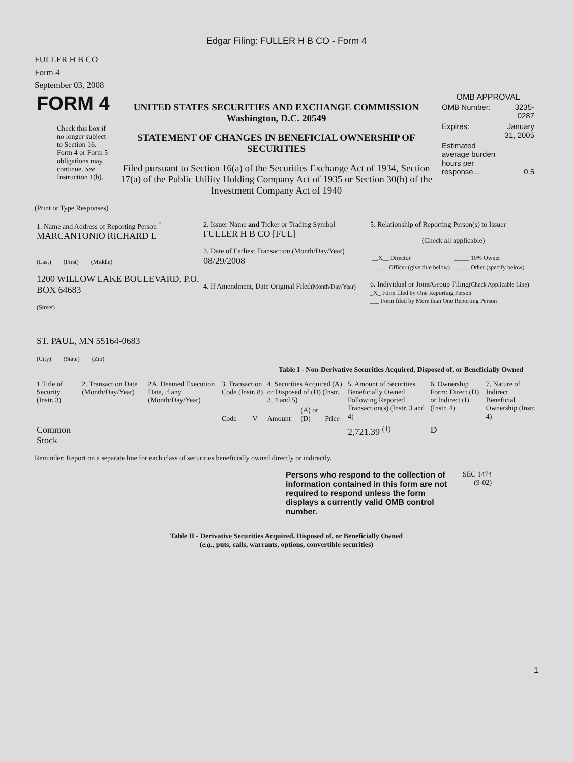Edgar Filing: FULLER H B CO - Form 4
FULLER H B CO
Form 4
September 03, 2008
| FORM 4 Check this box if no longer subject to Section 16. Form 4 or Form 5 obligations may continue. See Instruction 1(b). | UNITED STATES SECURITIES AND EXCHANGE COMMISSION Washington, D.C. 20549 STATEMENT OF CHANGES IN BENEFICIAL OWNERSHIP OF SECURITIES Filed pursuant to Section 16(a) of the Securities Exchange Act of 1934, Section 17(a) of the Public Utility Holding Company Act of 1935 or Section 30(h) of the Investment Company Act of 1940 | OMB APPROVAL / OMB Number: / 3235-0287 / / Expires: / January 31, 2005 / / Estimated average burden hours per response... / 0.5 / |
(Print or Type Responses)
| 1. Name and Address of Reporting Person <sup>*</sup> MARCANTONIO RICHARD L (Last) (First) (Middle) 1200 WILLOW LAKE BOULEVARD, P.O. BOX 64683 (Street) ST. PAUL, MN 55164-0683 (City) (State) (Zip) | 2. Issuer Name and Ticker or Trading Symbol FULLER H B CO [FUL] 3. Date of Earliest Transaction (Month/Day/Year) 08/29/2008 4. If Amendment, Date Original Filed (Month/Day/Year) | 5. Relationship of Reporting Person(s) to Issuer (Check all applicable) / __X__ Director / _____ 10% Owner / / _____ Officer (give title below) / _____ Other (specify below) / 6. Individual or Joint/Group Filing (Check Applicable Line) _X_ Form filed by One Reporting Person ___ Form filed by More than One Reporting Person |
Table I - Non-Derivative Securities Acquired, Disposed of, or Beneficially Owned
| 1.Title of Security (Instr. 3) | 2. Transaction Date (Month/Day/Year) | 2A. Deemed Execution Date, if any (Month/Day/Year) | 3. Transaction Code (Instr. 8) | | 4. Securities Acquired (A) or Disposed of (D) (Instr. 3, 4 and 5) | | | 5. Amount of Securities Beneficially Owned Following Reported Transaction(s) (Instr. 3 and 4) | 6. Ownership Form: Direct (D) or Indirect (I) (Instr. 4) | 7. Nature of Indirect Beneficial Ownership (Instr. 4) |
| --- | --- | --- | --- | --- | --- | --- | --- | --- | --- | --- |
| | | | Code | V | Amount | (A) or (D) | Price | | | |
| Common Stock | | | | | | | | 2,721.39 <sup>(1)</sup> | D | |
Reminder: Report on a separate line for each class of securities beneficially owned directly or indirectly.
| Persons who respond to the collection of information contained in this form are not required to respond unless the form displays a currently valid OMB control number. | SEC 1474 (9-02) |
Table II - Derivative Securities Acquired, Disposed of, or Beneficially Owned
(e.g., puts, calls, warrants, options, convertible securities)
1